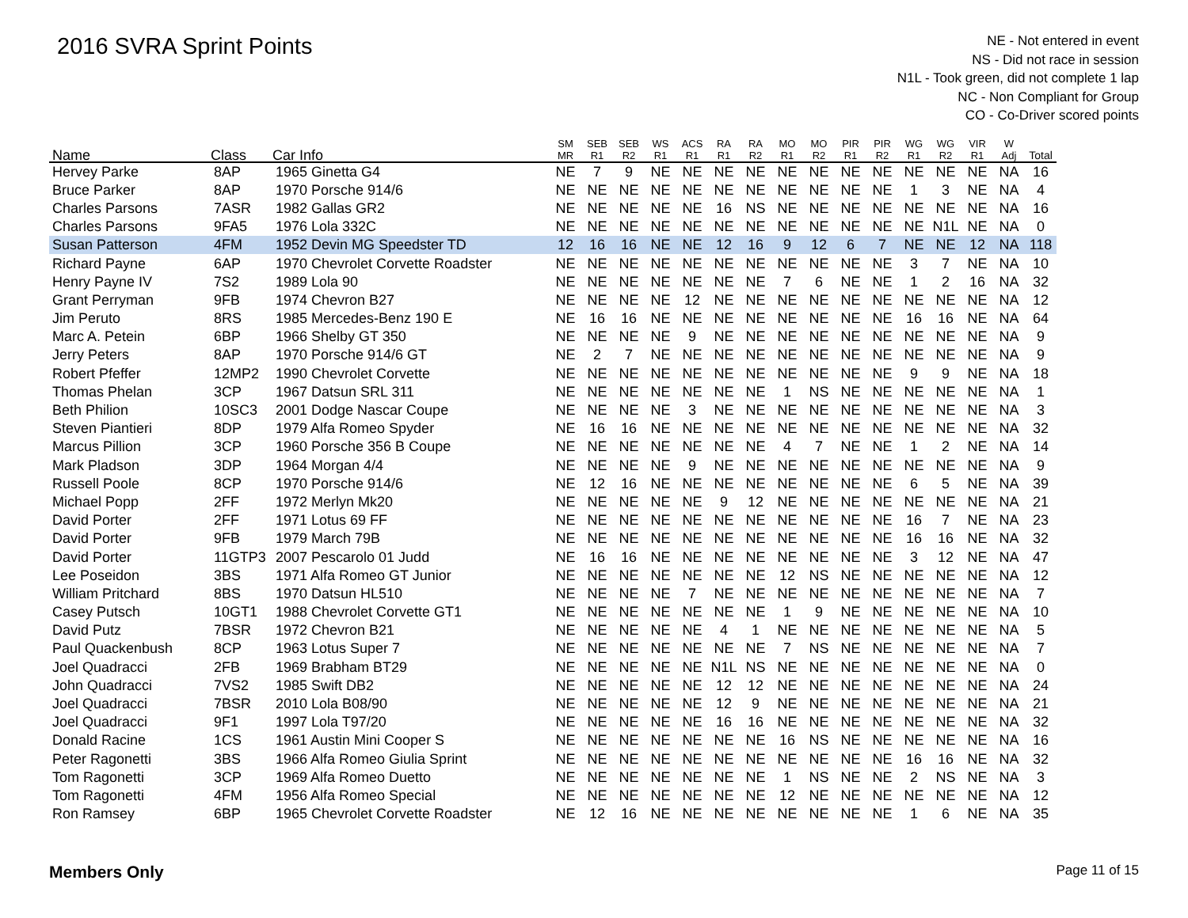2016 SVRA Sprint Points
NE - Not entered in event
NS - Did not race in session
N1L - Took green, did not complete 1 lap
NC - Non Compliant for Group
CO - Co-Driver scored points
| Name | Class | Car Info | SM MR | SEB R1 | SEB R2 | WS R1 | ACS R1 | RA R1 | RA R2 | MO R1 | MO R2 | PIR R1 | PIR R2 | WG R1 | WG R2 | VIR R1 | W Adj | Total |
| --- | --- | --- | --- | --- | --- | --- | --- | --- | --- | --- | --- | --- | --- | --- | --- | --- | --- | --- |
| Hervey Parke | 8AP | 1965 Ginetta G4 | NE | 7 | 9 | NE | NE | NE | NE | NE | NE | NE | NE | NE | NE | NE | NA | 16 |
| Bruce Parker | 8AP | 1970 Porsche 914/6 | NE | NE | NE | NE | NE | NE | NE | NE | NE | NE | NE | 1 | 3 | NE | NA | 4 |
| Charles Parsons | 7ASR | 1982 Gallas GR2 | NE | NE | NE | NE | NE | 16 | NS | NE | NE | NE | NE | NE | NE | NE | NA | 16 |
| Charles Parsons | 9FA5 | 1976 Lola 332C | NE | NE | NE | NE | NE | NE | NE | NE | NE | NE | NE | NE | N1L | NE | NA | 0 |
| Susan Patterson | 4FM | 1952 Devin MG Speedster TD | 12 | 16 | 16 | NE | NE | 12 | 16 | 9 | 12 | 6 | 7 | NE | NE | 12 | NA | 118 |
| Richard Payne | 6AP | 1970 Chevrolet Corvette Roadster | NE | NE | NE | NE | NE | NE | NE | NE | NE | NE | NE | 3 | 7 | NE | NA | 10 |
| Henry Payne IV | 7S2 | 1989 Lola 90 | NE | NE | NE | NE | NE | NE | NE | 7 | 6 | NE | NE | 1 | 2 | 16 | NA | 32 |
| Grant Perryman | 9FB | 1974 Chevron B27 | NE | NE | NE | NE | 12 | NE | NE | NE | NE | NE | NE | NE | NE | NE | NA | 12 |
| Jim Peruto | 8RS | 1985 Mercedes-Benz 190 E | NE | 16 | 16 | NE | NE | NE | NE | NE | NE | NE | NE | 16 | 16 | NE | NA | 64 |
| Marc A. Petein | 6BP | 1966 Shelby GT 350 | NE | NE | NE | NE | 9 | NE | NE | NE | NE | NE | NE | NE | NE | NE | NA | 9 |
| Jerry Peters | 8AP | 1970 Porsche 914/6 GT | NE | 2 | 7 | NE | NE | NE | NE | NE | NE | NE | NE | NE | NE | NE | NA | 9 |
| Robert Pfeffer | 12MP2 | 1990 Chevrolet Corvette | NE | NE | NE | NE | NE | NE | NE | NE | NE | NE | NE | 9 | 9 | NE | NA | 18 |
| Thomas Phelan | 3CP | 1967 Datsun SRL 311 | NE | NE | NE | NE | NE | NE | NE | 1 | NS | NE | NE | NE | NE | NE | NA | 1 |
| Beth Philion | 10SC3 | 2001 Dodge Nascar Coupe | NE | NE | NE | NE | 3 | NE | NE | NE | NE | NE | NE | NE | NE | NE | NA | 3 |
| Steven Piantieri | 8DP | 1979 Alfa Romeo Spyder | NE | 16 | 16 | NE | NE | NE | NE | NE | NE | NE | NE | NE | NE | NE | NA | 32 |
| Marcus Pillion | 3CP | 1960 Porsche 356 B Coupe | NE | NE | NE | NE | NE | NE | NE | 4 | 7 | NE | NE | 1 | 2 | NE | NA | 14 |
| Mark Pladson | 3DP | 1964 Morgan 4/4 | NE | NE | NE | NE | 9 | NE | NE | NE | NE | NE | NE | NE | NE | NE | NA | 9 |
| Russell Poole | 8CP | 1970 Porsche 914/6 | NE | 12 | 16 | NE | NE | NE | NE | NE | NE | NE | NE | 6 | 5 | NE | NA | 39 |
| Michael Popp | 2FF | 1972 Merlyn Mk20 | NE | NE | NE | NE | NE | 9 | 12 | NE | NE | NE | NE | NE | NE | NE | NA | 21 |
| David Porter | 2FF | 1971 Lotus 69 FF | NE | NE | NE | NE | NE | NE | NE | NE | NE | NE | NE | 16 | 7 | NE | NA | 23 |
| David Porter | 9FB | 1979 March 79B | NE | NE | NE | NE | NE | NE | NE | NE | NE | NE | NE | 16 | 16 | NE | NA | 32 |
| David Porter | 11GTP3 | 2007 Pescarolo 01 Judd | NE | 16 | 16 | NE | NE | NE | NE | NE | NE | NE | NE | 3 | 12 | NE | NA | 47 |
| Lee Poseidon | 3BS | 1971 Alfa Romeo GT Junior | NE | NE | NE | NE | NE | NE | NE | 12 | NS | NE | NE | NE | NE | NE | NA | 12 |
| William Pritchard | 8BS | 1970 Datsun HL510 | NE | NE | NE | NE | 7 | NE | NE | NE | NE | NE | NE | NE | NE | NE | NA | 7 |
| Casey Putsch | 10GT1 | 1988 Chevrolet Corvette GT1 | NE | NE | NE | NE | NE | NE | NE | 1 | 9 | NE | NE | NE | NE | NE | NA | 10 |
| David Putz | 7BSR | 1972 Chevron B21 | NE | NE | NE | NE | NE | 4 | 1 | NE | NE | NE | NE | NE | NE | NE | NA | 5 |
| Paul Quackenbush | 8CP | 1963 Lotus Super 7 | NE | NE | NE | NE | NE | NE | NE | 7 | NS | NE | NE | NE | NE | NE | NA | 7 |
| Joel Quadracci | 2FB | 1969 Brabham BT29 | NE | NE | NE | NE | NE | N1L | NS | NE | NE | NE | NE | NE | NE | NE | NA | 0 |
| John Quadracci | 7VS2 | 1985 Swift DB2 | NE | NE | NE | NE | NE | 12 | 12 | NE | NE | NE | NE | NE | NE | NE | NA | 24 |
| Joel Quadracci | 7BSR | 2010 Lola B08/90 | NE | NE | NE | NE | NE | 12 | 9 | NE | NE | NE | NE | NE | NE | NE | NA | 21 |
| Joel Quadracci | 9F1 | 1997 Lola T97/20 | NE | NE | NE | NE | NE | 16 | 16 | NE | NE | NE | NE | NE | NE | NE | NA | 32 |
| Donald Racine | 1CS | 1961 Austin Mini Cooper S | NE | NE | NE | NE | NE | NE | NE | 16 | NS | NE | NE | NE | NE | NE | NA | 16 |
| Peter Ragonetti | 3BS | 1966 Alfa Romeo Giulia Sprint | NE | NE | NE | NE | NE | NE | NE | NE | NE | NE | NE | 16 | 16 | NE | NA | 32 |
| Tom Ragonetti | 3CP | 1969 Alfa Romeo Duetto | NE | NE | NE | NE | NE | NE | NE | 1 | NS | NE | NE | 2 | NS | NE | NA | 3 |
| Tom Ragonetti | 4FM | 1956 Alfa Romeo Special | NE | NE | NE | NE | NE | NE | NE | 12 | NE | NE | NE | NE | NE | NE | NA | 12 |
| Ron Ramsey | 6BP | 1965 Chevrolet Corvette Roadster | NE | 12 | 16 | NE | NE | NE | NE | NE | NE | NE | NE | 1 | 6 | NE | NA | 35 |
Members Only Page 11 of 15